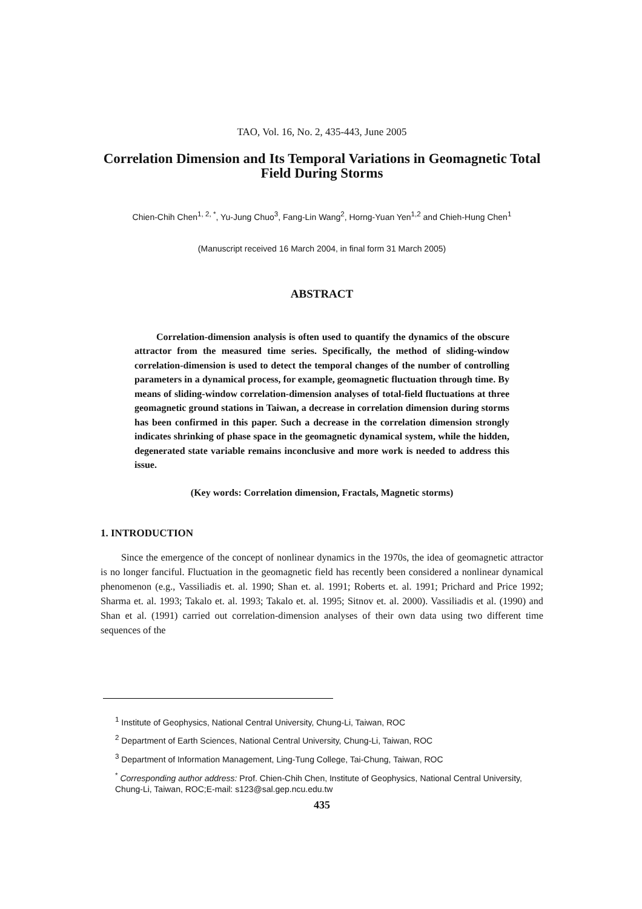TAO, Vol. 16, No. 2, 435-443, June 2005
Correlation Dimension and Its Temporal Variations in Geomagnetic Total Field During Storms
Chien-Chih Chen<sup>1, 2, *</sup>, Yu-Jung Chuo<sup>3</sup>, Fang-Lin Wang<sup>2</sup>, Horng-Yuan Yen<sup>1,2</sup> and Chieh-Hung Chen<sup>1</sup>
(Manuscript received 16 March 2004, in final form 31 March 2005)
ABSTRACT
Correlation-dimension analysis is often used to quantify the dynamics of the obscure attractor from the measured time series. Specifically, the method of sliding-window correlation-dimension is used to detect the temporal changes of the number of controlling parameters in a dynamical process, for example, geomagnetic fluctuation through time. By means of sliding-window correlation-dimension analyses of total-field fluctuations at three geomagnetic ground stations in Taiwan, a decrease in correlation dimension during storms has been confirmed in this paper. Such a decrease in the correlation dimension strongly indicates shrinking of phase space in the geomagnetic dynamical system, while the hidden, degenerated state variable remains inconclusive and more work is needed to address this issue.
(Key words: Correlation dimension, Fractals, Magnetic storms)
1. INTRODUCTION
Since the emergence of the concept of nonlinear dynamics in the 1970s, the idea of geomagnetic attractor is no longer fanciful. Fluctuation in the geomagnetic field has recently been considered a nonlinear dynamical phenomenon (e.g., Vassiliadis et. al. 1990; Shan et. al. 1991; Roberts et. al. 1991; Prichard and Price 1992; Sharma et. al. 1993; Takalo et. al. 1993; Takalo et. al. 1995; Sitnov et. al. 2000). Vassiliadis et al. (1990) and Shan et al. (1991) carried out correlation-dimension analyses of their own data using two different time sequences of the
<sup>1</sup> Institute of Geophysics, National Central University, Chung-Li, Taiwan, ROC
<sup>2</sup> Department of Earth Sciences, National Central University, Chung-Li, Taiwan, ROC
<sup>3</sup> Department of Information Management, Ling-Tung College, Tai-Chung, Taiwan, ROC
<sup>*</sup> Corresponding author address: Prof. Chien-Chih Chen, Institute of Geophysics, National Central University, Chung-Li, Taiwan, ROC;E-mail: s123@sal.gep.ncu.edu.tw
435